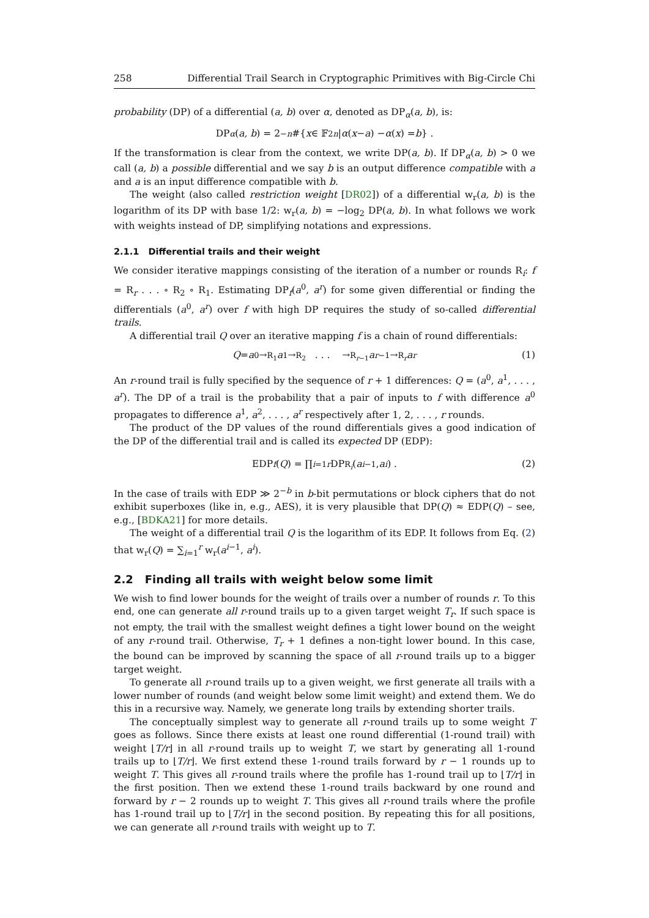258 Differential Trail Search in Cryptographic Primitives with Big-Circle Chi
probability (DP) of a differential (a, b) over α, denoted as DP<sub>α</sub>(a, b), is:
DP<sub>α</sub> (a, b) = 2<sup>−n</sup> #{ x ∈ 𝔽<sub>2</sub><sup>n</sup> | α (x − a) − α (x) = b } .
If the transformation is clear from the context, we write DP(a, b). If DP<sub>α</sub>(a, b) > 0 we call (a, b) a possible differential and we say b is an output difference compatible with a and a is an input difference compatible with b.
The weight (also called restriction weight [DR02]) of a differential w<sub>r</sub>(a, b) is the logarithm of its DP with base 1/2: w<sub>r</sub>(a, b) = −log<sub>2</sub> DP(a, b). In what follows we work with weights instead of DP, simplifying notations and expressions.
2.1.1 Differential trails and their weight
We consider iterative mappings consisting of the iteration of a number or rounds R<sub>i</sub>: f = R<sub>r</sub> . . . ∘ R<sub>2</sub> ∘ R<sub>1</sub>. Estimating DP<sub>f</sub>(a<sup>0</sup>, a<sup>r</sup>) for some given differential or finding the differentials (a<sup>0</sup>, a<sup>r</sup>) over f with high DP requires the study of so-called differential trails.
A differential trail Q over an iterative mapping f is a chain of round differentials:
Q = a<sup>0</sup> →<sup>R<sub>1</sub></sup> a<sup>1</sup> →<sup>R<sub>2</sub></sup> . . . →<sup>R<sub>r−1</sub></sup> a<sup>r−1</sup> →<sup>R<sub>r</sub></sup> a<sup>r</sup> (1)
An r-round trail is fully specified by the sequence of r + 1 differences: Q = (a<sup>0</sup>, a<sup>1</sup>, . . . , a<sup>r</sup>). The DP of a trail is the probability that a pair of inputs to f with difference a<sup>0</sup> propagates to difference a<sup>1</sup>, a<sup>2</sup>, . . . , a<sup>r</sup> respectively after 1, 2, . . . , r rounds.
The product of the DP values of the round differentials gives a good indication of the DP of the differential trail and is called its expected DP (EDP):
EDP<sub>f</sub> (Q) = ∏<sub>i=1</sub><sup>r</sup> DP<sub>R<sub>i</sub></sub> (a<sup>i−1</sup>, a<sup>i</sup>) . (2)
In the case of trails with EDP ≫ 2<sup>−b</sup> in b-bit permutations or block ciphers that do not exhibit superboxes (like in, e.g., AES), it is very plausible that DP(Q) ≈ EDP(Q) – see, e.g., [BDKA21] for more details.
The weight of a differential trail Q is the logarithm of its EDP. It follows from Eq. (2) that w<sub>r</sub>(Q) = ∑<sub>i=1</sub><sup>r</sup> w<sub>r</sub>(a<sup>i−1</sup>, a<sup>i</sup>).
2.2 Finding all trails with weight below some limit
We wish to find lower bounds for the weight of trails over a number of rounds r. To this end, one can generate all r-round trails up to a given target weight T<sub>r</sub>. If such space is not empty, the trail with the smallest weight defines a tight lower bound on the weight of any r-round trail. Otherwise, T<sub>r</sub> + 1 defines a non-tight lower bound. In this case, the bound can be improved by scanning the space of all r-round trails up to a bigger target weight.
To generate all r-round trails up to a given weight, we first generate all trails with a lower number of rounds (and weight below some limit weight) and extend them. We do this in a recursive way. Namely, we generate long trails by extending shorter trails.
The conceptually simplest way to generate all r-round trails up to some weight T goes as follows. Since there exists at least one round differential (1-round trail) with weight ⌊T/r⌋ in all r-round trails up to weight T, we start by generating all 1-round trails up to ⌊T/r⌋. We first extend these 1-round trails forward by r − 1 rounds up to weight T. This gives all r-round trails where the profile has 1-round trail up to ⌊T/r⌋ in the first position. Then we extend these 1-round trails backward by one round and forward by r − 2 rounds up to weight T. This gives all r-round trails where the profile has 1-round trail up to ⌊T/r⌋ in the second position. By repeating this for all positions, we can generate all r-round trails with weight up to T.